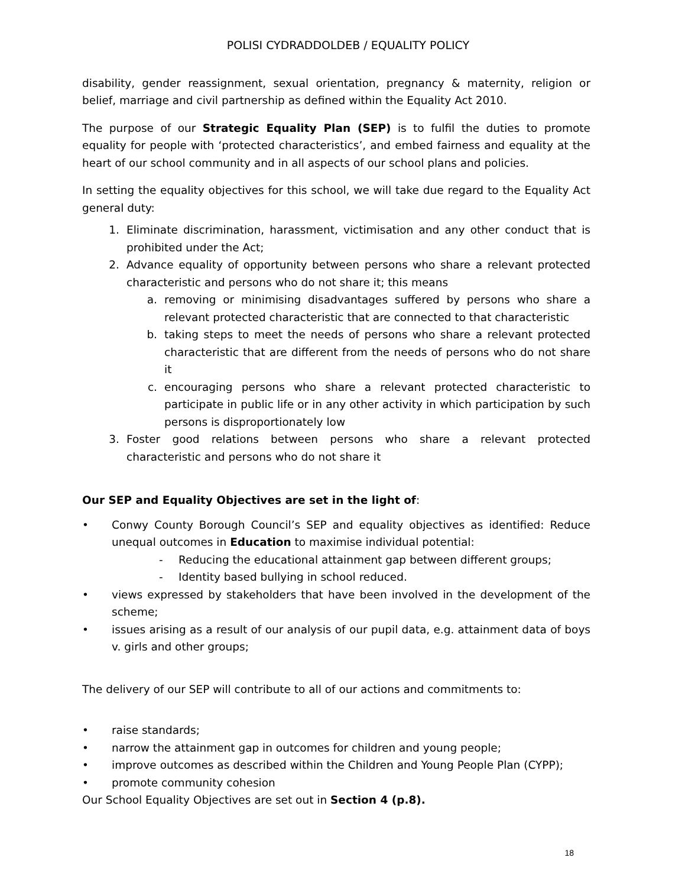POLISI CYDRADDOLDEB / EQUALITY POLICY
disability, gender reassignment, sexual orientation, pregnancy & maternity, religion or belief, marriage and civil partnership as defined within the Equality Act 2010.
The purpose of our Strategic Equality Plan (SEP) is to fulfil the duties to promote equality for people with ‘protected characteristics’, and embed fairness and equality at the heart of our school community and in all aspects of our school plans and policies.
In setting the equality objectives for this school, we will take due regard to the Equality Act general duty:
1. Eliminate discrimination, harassment, victimisation and any other conduct that is prohibited under the Act;
2. Advance equality of opportunity between persons who share a relevant protected characteristic and persons who do not share it; this means
a. removing or minimising disadvantages suffered by persons who share a relevant protected characteristic that are connected to that characteristic
b. taking steps to meet the needs of persons who share a relevant protected characteristic that are different from the needs of persons who do not share it
c. encouraging persons who share a relevant protected characteristic to participate in public life or in any other activity in which participation by such persons is disproportionately low
3. Foster good relations between persons who share a relevant protected characteristic and persons who do not share it
Our SEP and Equality Objectives are set in the light of:
• Conwy County Borough Council’s SEP and equality objectives as identified: Reduce unequal outcomes in Education to maximise individual potential:
- Reducing the educational attainment gap between different groups;
- Identity based bullying in school reduced.
• views expressed by stakeholders that have been involved in the development of the scheme;
• issues arising as a result of our analysis of our pupil data, e.g. attainment data of boys v. girls and other groups;
The delivery of our SEP will contribute to all of our actions and commitments to:
• raise standards;
• narrow the attainment gap in outcomes for children and young people;
• improve outcomes as described within the Children and Young People Plan (CYPP);
• promote community cohesion
Our School Equality Objectives are set out in Section 4 (p.8).
18